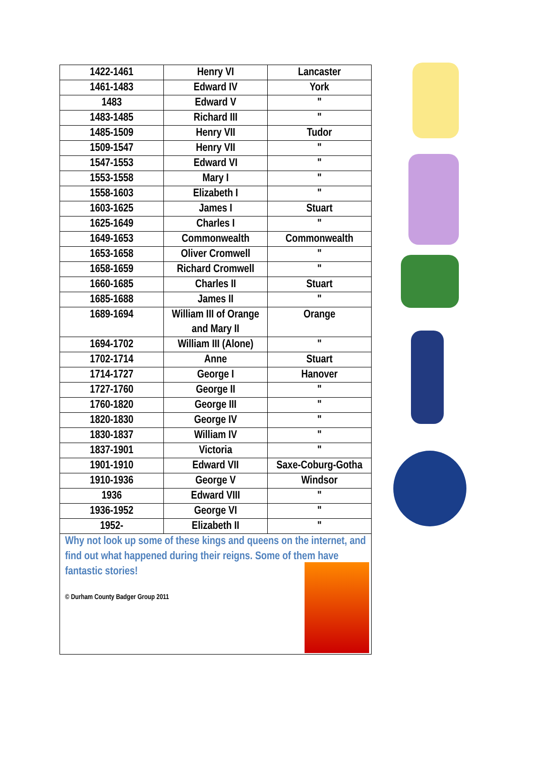| 1422-1461 | Henry VI | Lancaster |
| 1461-1483 | Edward IV | York |
| 1483 | Edward V | " |
| 1483-1485 | Richard III | " |
| 1485-1509 | Henry VII | Tudor |
| 1509-1547 | Henry VII | " |
| 1547-1553 | Edward VI | " |
| 1553-1558 | Mary I | " |
| 1558-1603 | Elizabeth I | " |
| 1603-1625 | James I | Stuart |
| 1625-1649 | Charles I | " |
| 1649-1653 | Commonwealth | Commonwealth |
| 1653-1658 | Oliver Cromwell | " |
| 1658-1659 | Richard Cromwell | " |
| 1660-1685 | Charles II | Stuart |
| 1685-1688 | James II | " |
| 1689-1694 | William III of Orange and Mary II | Orange |
| 1694-1702 | William III (Alone) | " |
| 1702-1714 | Anne | Stuart |
| 1714-1727 | George I | Hanover |
| 1727-1760 | George II | " |
| 1760-1820 | George III | " |
| 1820-1830 | George IV | " |
| 1830-1837 | William IV | " |
| 1837-1901 | Victoria | " |
| 1901-1910 | Edward VII | Saxe-Coburg-Gotha |
| 1910-1936 | George V | Windsor |
| 1936 | Edward VIII | " |
| 1936-1952 | George VI | " |
| 1952- | Elizabeth II | " |
Why not look up some of these kings and queens on the internet, and find out what happened during their reigns. Some of them have fantastic stories!
© Durham County Badger Group 2011